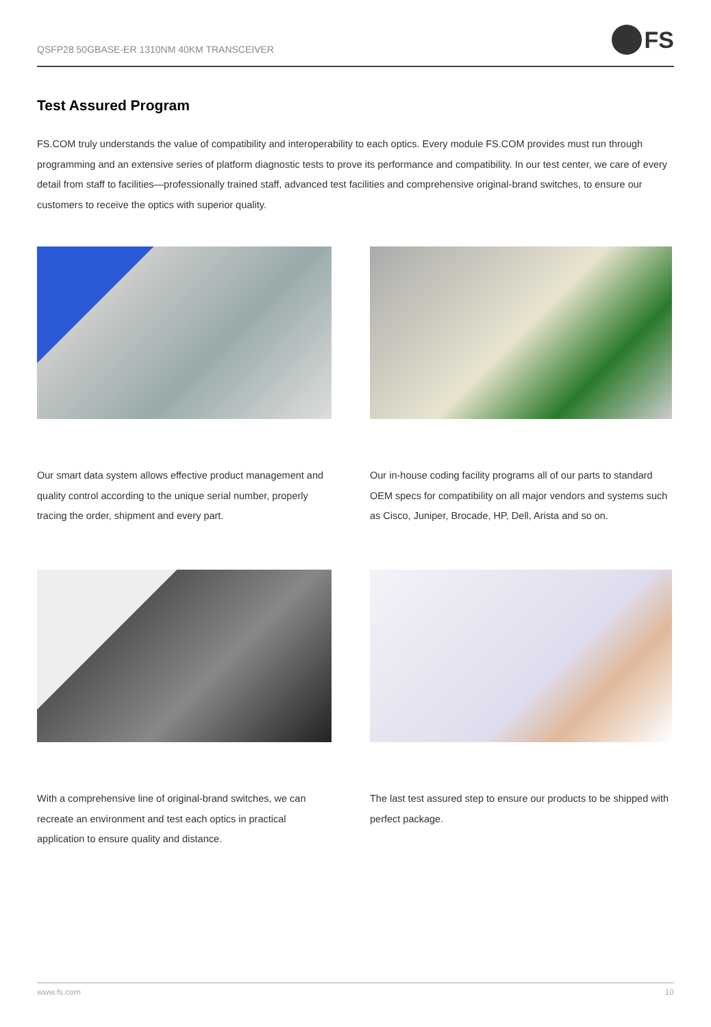QSFP28 50GBASE-ER 1310NM 40KM TRANSCEIVER
FS
Test Assured Program
FS.COM truly understands the value of compatibility and interoperability to each optics. Every module FS.COM provides must run through programming and an extensive series of platform diagnostic tests to prove its performance and compatibility. In our test center, we care of every detail from staff to facilities—professionally trained staff, advanced test facilities and comprehensive original-brand switches, to ensure our customers to receive the optics with superior quality.
Our smart data system allows effective product management and quality control according to the unique serial number, properly tracing the order, shipment and every part.
Our in-house coding facility programs all of our parts to standard OEM specs for compatibility on all major vendors and systems such as Cisco, Juniper, Brocade, HP, Dell, Arista and so on.
With a comprehensive line of original-brand switches, we can recreate an environment and test each optics in practical application to ensure quality and distance.
The last test assured step to ensure our products to be shipped with perfect package.
www.fs.com 10